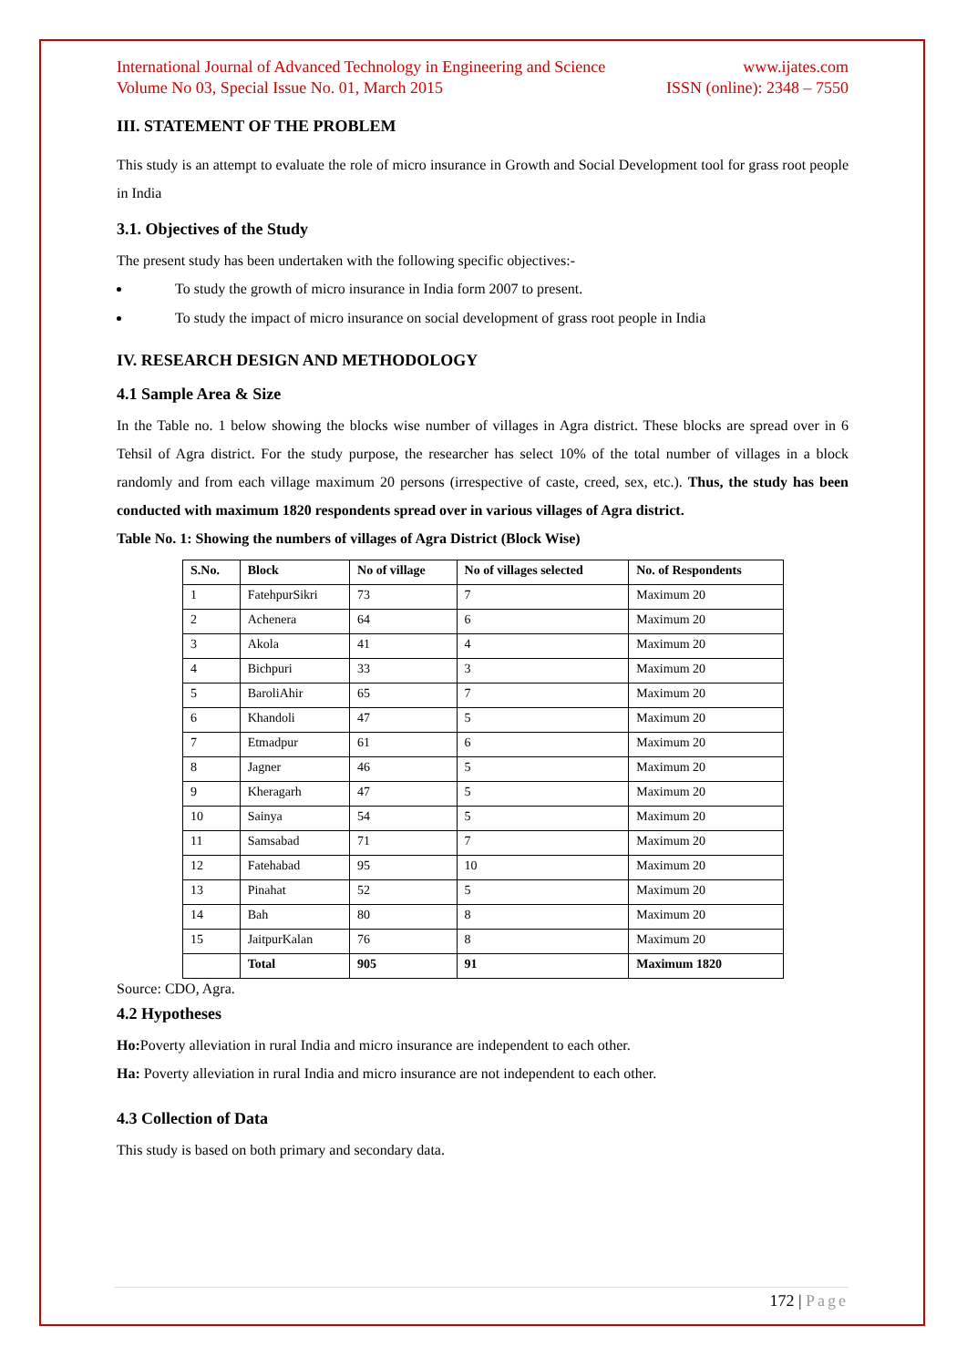International Journal of Advanced Technology in Engineering and Science www.ijates.com
Volume No 03, Special Issue No. 01, March 2015 ISSN (online): 2348 – 7550
III. STATEMENT OF THE PROBLEM
This study is an attempt to evaluate the role of micro insurance in Growth and Social Development tool for grass root people in India
3.1. Objectives of the Study
The present study has been undertaken with the following specific objectives:-
To study the growth of micro insurance in India form 2007 to present.
To study the impact of micro insurance on social development of grass root people in India
IV. RESEARCH DESIGN AND METHODOLOGY
4.1 Sample Area & Size
In the Table no. 1 below showing the blocks wise number of villages in Agra district. These blocks are spread over in 6 Tehsil of Agra district. For the study purpose, the researcher has select 10% of the total number of villages in a block randomly and from each village maximum 20 persons (irrespective of caste, creed, sex, etc.). Thus, the study has been conducted with maximum 1820 respondents spread over in various villages of Agra district.
Table No. 1: Showing the numbers of villages of Agra District (Block Wise)
| S.No. | Block | No of village | No of villages selected | No. of Respondents |
| --- | --- | --- | --- | --- |
| 1 | FatehpurSikri | 73 | 7 | Maximum 20 |
| 2 | Achenera | 64 | 6 | Maximum 20 |
| 3 | Akola | 41 | 4 | Maximum 20 |
| 4 | Bichpuri | 33 | 3 | Maximum 20 |
| 5 | BaroliAhir | 65 | 7 | Maximum 20 |
| 6 | Khandoli | 47 | 5 | Maximum 20 |
| 7 | Etmadpur | 61 | 6 | Maximum 20 |
| 8 | Jagner | 46 | 5 | Maximum 20 |
| 9 | Kheragarh | 47 | 5 | Maximum 20 |
| 10 | Sainya | 54 | 5 | Maximum 20 |
| 11 | Samsabad | 71 | 7 | Maximum 20 |
| 12 | Fatehabad | 95 | 10 | Maximum 20 |
| 13 | Pinahat | 52 | 5 | Maximum 20 |
| 14 | Bah | 80 | 8 | Maximum 20 |
| 15 | JaitpurKalan | 76 | 8 | Maximum 20 |
| | Total | 905 | 91 | Maximum 1820 |
Source: CDO, Agra.
4.2 Hypotheses
Ho: Poverty alleviation in rural India and micro insurance are independent to each other.
Ha: Poverty alleviation in rural India and micro insurance are not independent to each other.
4.3 Collection of Data
This study is based on both primary and secondary data.
172 | Page